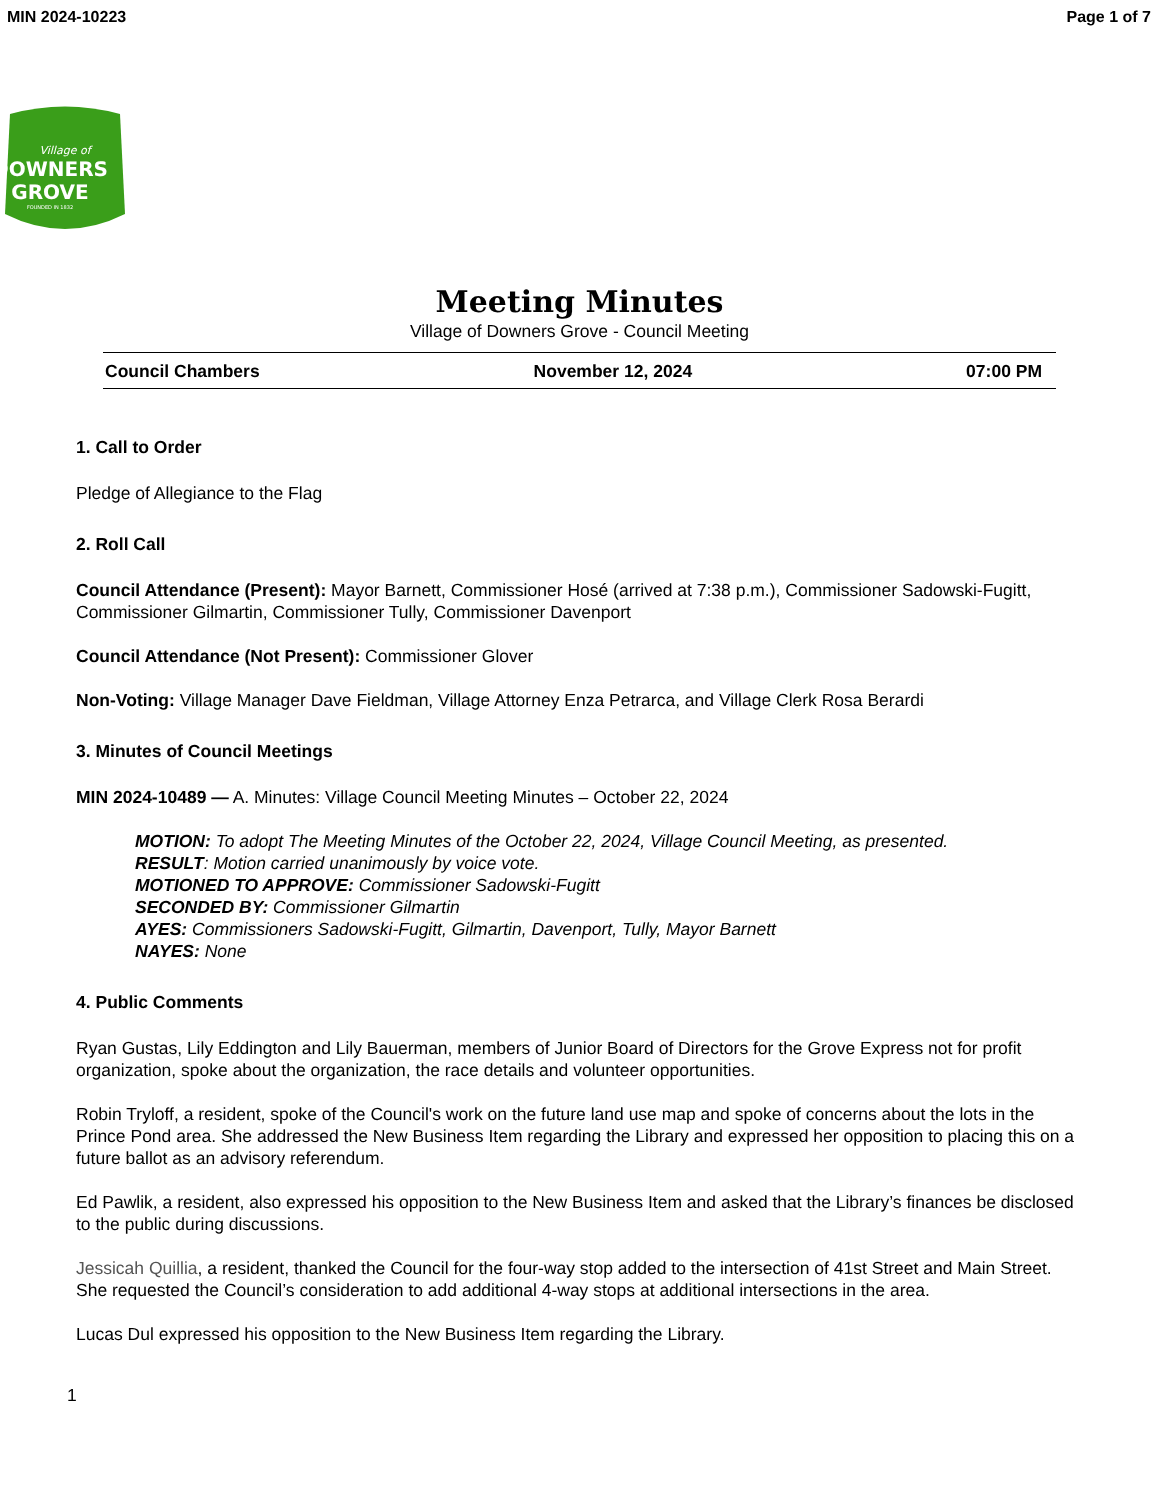MIN 2024-10223 Page 1 of 7
Village of
DOWNERS
GROVE
FOUNDED IN 1832
Meeting Minutes
Village of Downers Grove - Council Meeting
Council Chambers November 12, 2024 07:00 PM
1. Call to Order
Pledge of Allegiance to the Flag
2. Roll Call
Council Attendance (Present): Mayor Barnett, Commissioner Hosé (arrived at 7:38 p.m.), Commissioner Sadowski-Fugitt, Commissioner Gilmartin, Commissioner Tully, Commissioner Davenport
Council Attendance (Not Present): Commissioner Glover
Non-Voting: Village Manager Dave Fieldman, Village Attorney Enza Petrarca, and Village Clerk Rosa Berardi
3. Minutes of Council Meetings
MIN 2024-10489 — A. Minutes: Village Council Meeting Minutes – October 22, 2024
MOTION: To adopt The Meeting Minutes of the October 22, 2024, Village Council Meeting, as presented.
RESULT: Motion carried unanimously by voice vote.
MOTIONED TO APPROVE: Commissioner Sadowski-Fugitt
SECONDED BY: Commissioner Gilmartin
AYES: Commissioners Sadowski-Fugitt, Gilmartin, Davenport, Tully, Mayor Barnett
NAYES: None
4. Public Comments
Ryan Gustas, Lily Eddington and Lily Bauerman, members of Junior Board of Directors for the Grove Express not for profit organization, spoke about the organization, the race details and volunteer opportunities.
Robin Tryloff, a resident, spoke of the Council's work on the future land use map and spoke of concerns about the lots in the Prince Pond area. She addressed the New Business Item regarding the Library and expressed her opposition to placing this on a future ballot as an advisory referendum.
Ed Pawlik, a resident, also expressed his opposition to the New Business Item and asked that the Library’s finances be disclosed to the public during discussions.
Jessicah Quillia, a resident, thanked the Council for the four-way stop added to the intersection of 41st Street and Main Street. She requested the Council’s consideration to add additional 4-way stops at additional intersections in the area.
Lucas Dul expressed his opposition to the New Business Item regarding the Library.
1